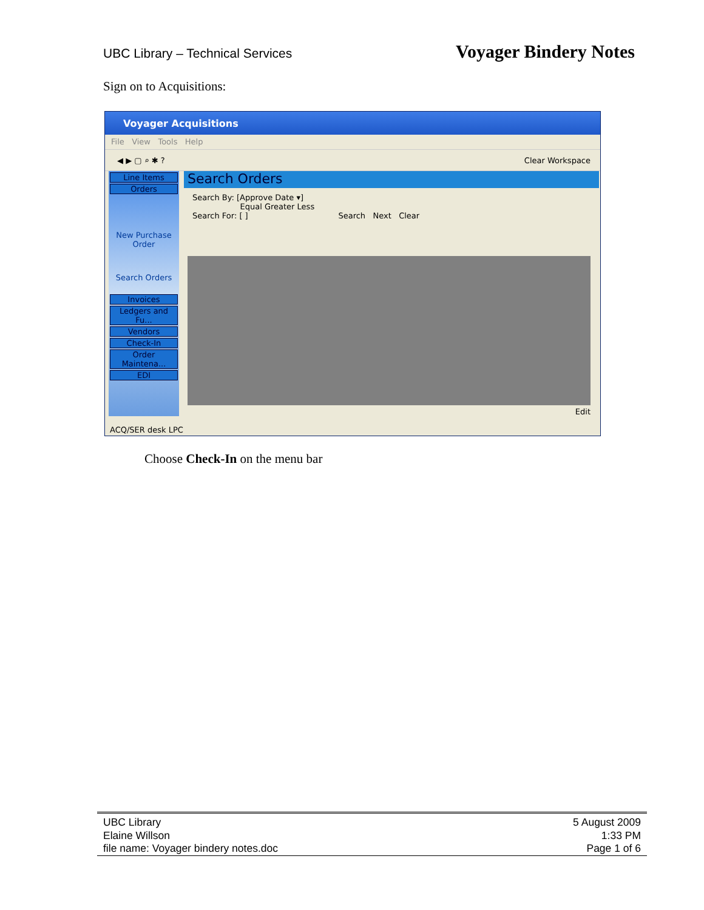UBC Library – Technical Services Voyager Bindery Notes
Sign on to Acquisitions:
Voyager Acquisitions
File View Tools Help
◀ ▶ ▢ ⌕ ✱ ? Clear Workspace
Line Items
Orders
New Purchase Order
Search Orders
Invoices
Ledgers and Fu...
Vendors
Check-In
Order Maintena...
EDI
Search Orders
Search By: [Approve Date ▾]
Equal Greater Less
Search For: [ ] Search Next Clear
Edit
ACQ/SER desk LPC
Choose Check-In on the menu bar
UBC Library
Elaine Willson
file name: Voyager bindery notes.doc
5 August 2009
1:33 PM
Page 1 of 6